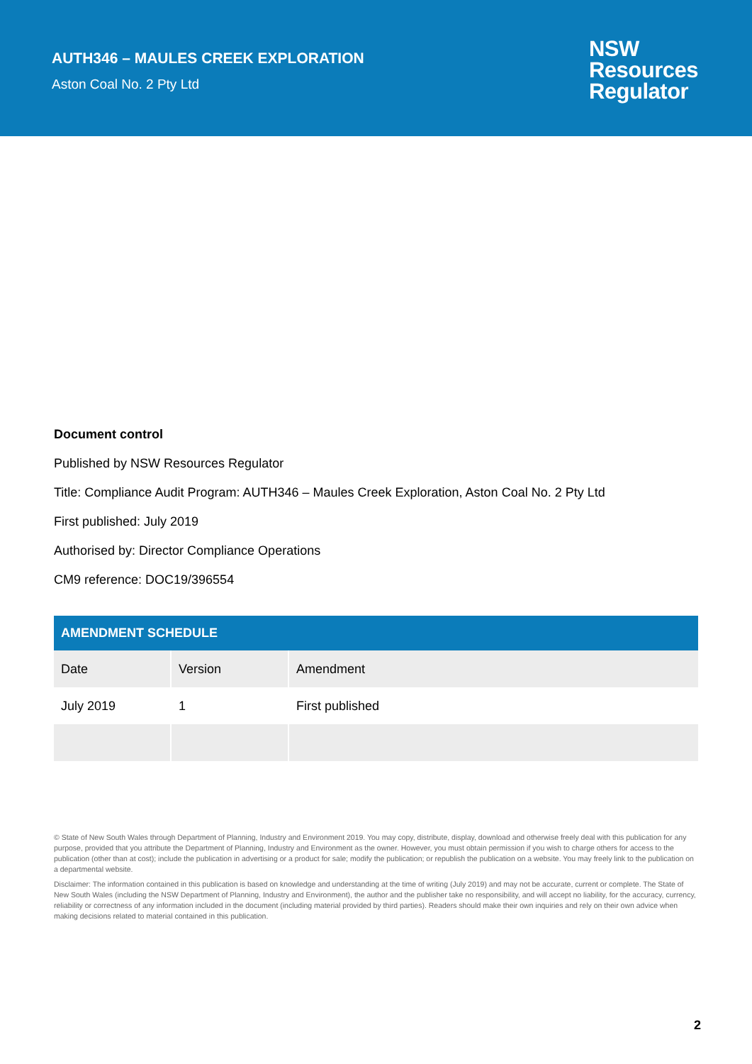AUTH346 – MAULES CREEK EXPLORATION
Aston Coal No. 2 Pty Ltd
NSW
Resources
Regulator
Document control
Published by NSW Resources Regulator
Title: Compliance Audit Program: AUTH346 – Maules Creek Exploration, Aston Coal No. 2 Pty Ltd
First published: July 2019
Authorised by: Director Compliance Operations
CM9 reference: DOC19/396554
| AMENDMENT SCHEDULE | | |
| --- | --- | --- |
| Date | Version | Amendment |
| July 2019 | 1 | First published |
© State of New South Wales through Department of Planning, Industry and Environment 2019. You may copy, distribute, display, download and otherwise freely deal with this publication for any purpose, provided that you attribute the Department of Planning, Industry and Environment as the owner. However, you must obtain permission if you wish to charge others for access to the publication (other than at cost); include the publication in advertising or a product for sale; modify the publication; or republish the publication on a website. You may freely link to the publication on a departmental website.
Disclaimer: The information contained in this publication is based on knowledge and understanding at the time of writing (July 2019) and may not be accurate, current or complete. The State of New South Wales (including the NSW Department of Planning, Industry and Environment), the author and the publisher take no responsibility, and will accept no liability, for the accuracy, currency, reliability or correctness of any information included in the document (including material provided by third parties). Readers should make their own inquiries and rely on their own advice when making decisions related to material contained in this publication.
2